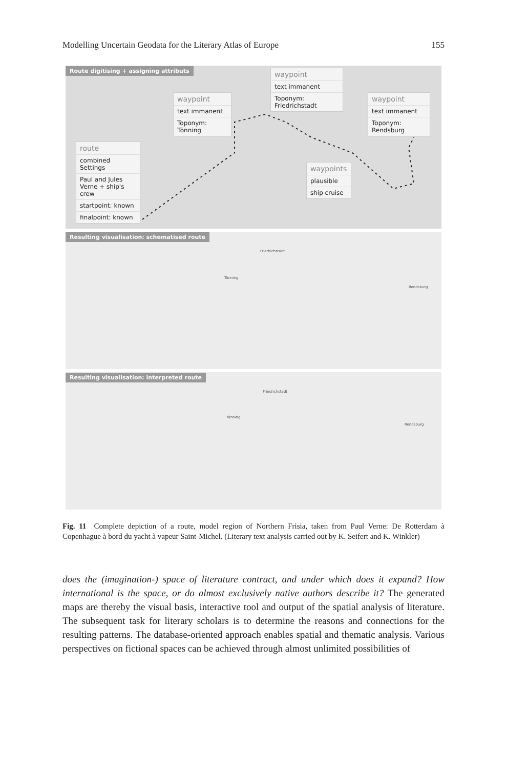Modelling Uncertain Geodata for the Literary Atlas of Europe 155
Route digitising + assigning attributs
waypoint
text immanent
Toponym: Friedrichstadt
waypoint
text immanent
Toponym: Tönning
waypoint
text immanent
Toponym: Rendsburg
route
combined Settings
Paul and Jules Verne + ship's crew
startpoint: known
finalpoint: known
waypoints
plausible
ship cruise
Resulting visualisation: schematised route
Friedrichstadt
Tönning
Rendsburg
Resulting visualisation: interpreted route
Friedrichstadt
Tönning
Rendsburg
Fig. 11 Complete depiction of a route, model region of Northern Frisia, taken from Paul Verne: De Rotterdam à Copenhague à bord du yacht à vapeur Saint-Michel. (Literary text analysis carried out by K. Seifert and K. Winkler)
does the (imagination-) space of literature contract, and under which does it expand? How international is the space, or do almost exclusively native authors describe it? The generated maps are thereby the visual basis, interactive tool and output of the spatial analysis of literature. The subsequent task for literary scholars is to determine the reasons and connections for the resulting patterns. The database-oriented approach enables spatial and thematic analysis. Various perspectives on fictional spaces can be achieved through almost unlimited possibilities of